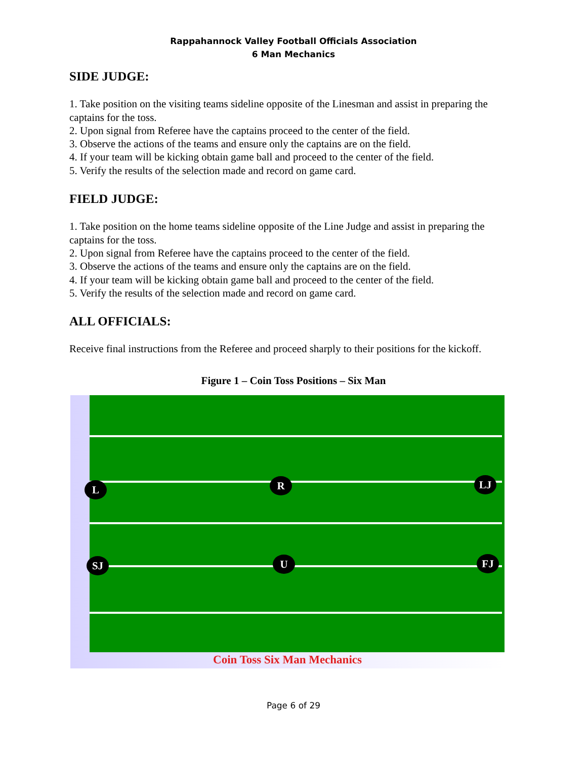Rappahannock Valley Football Officials Association
6 Man Mechanics
SIDE JUDGE:
1. Take position on the visiting teams sideline opposite of the Linesman and assist in preparing the captains for the toss.
2. Upon signal from Referee have the captains proceed to the center of the field.
3. Observe the actions of the teams and ensure only the captains are on the field.
4. If your team will be kicking obtain game ball and proceed to the center of the field.
5. Verify the results of the selection made and record on game card.
FIELD JUDGE:
1. Take position on the home teams sideline opposite of the Line Judge and assist in preparing the captains for the toss.
2. Upon signal from Referee have the captains proceed to the center of the field.
3. Observe the actions of the teams and ensure only the captains are on the field.
4. If your team will be kicking obtain game ball and proceed to the center of the field.
5. Verify the results of the selection made and record on game card.
ALL OFFICIALS:
Receive final instructions from the Referee and proceed sharply to their positions for the kickoff.
Figure 1 – Coin Toss Positions – Six Man
L R LJ
SJ U FJ
Coin Toss Six Man Mechanics
Page 6 of 29